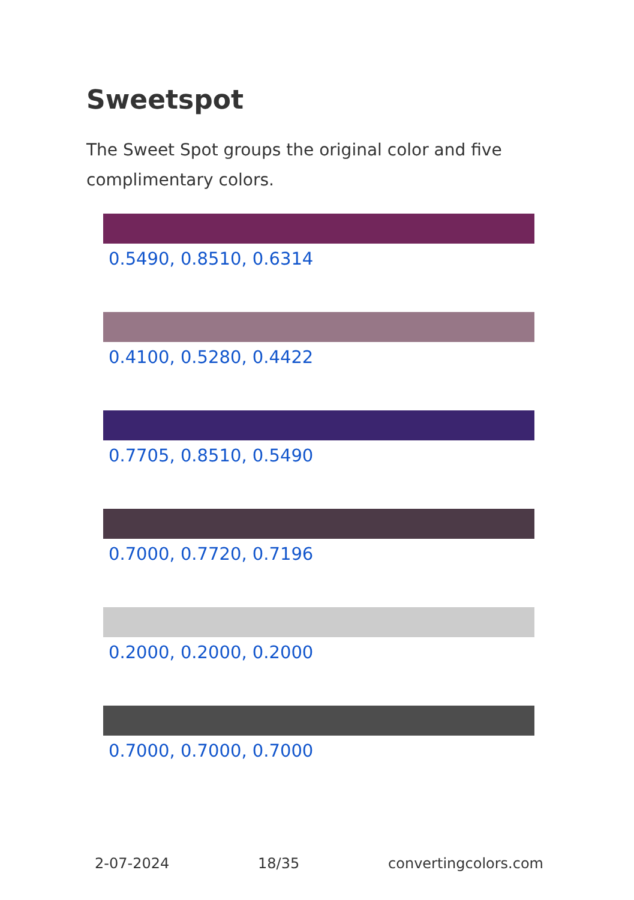Sweetspot
The Sweet Spot groups the original color and five complimentary colors.
0.5490, 0.8510, 0.6314
0.4100, 0.5280, 0.4422
0.7705, 0.8510, 0.5490
0.7000, 0.7720, 0.7196
0.2000, 0.2000, 0.2000
0.7000, 0.7000, 0.7000
2-07-2024 18/35 convertingcolors.com